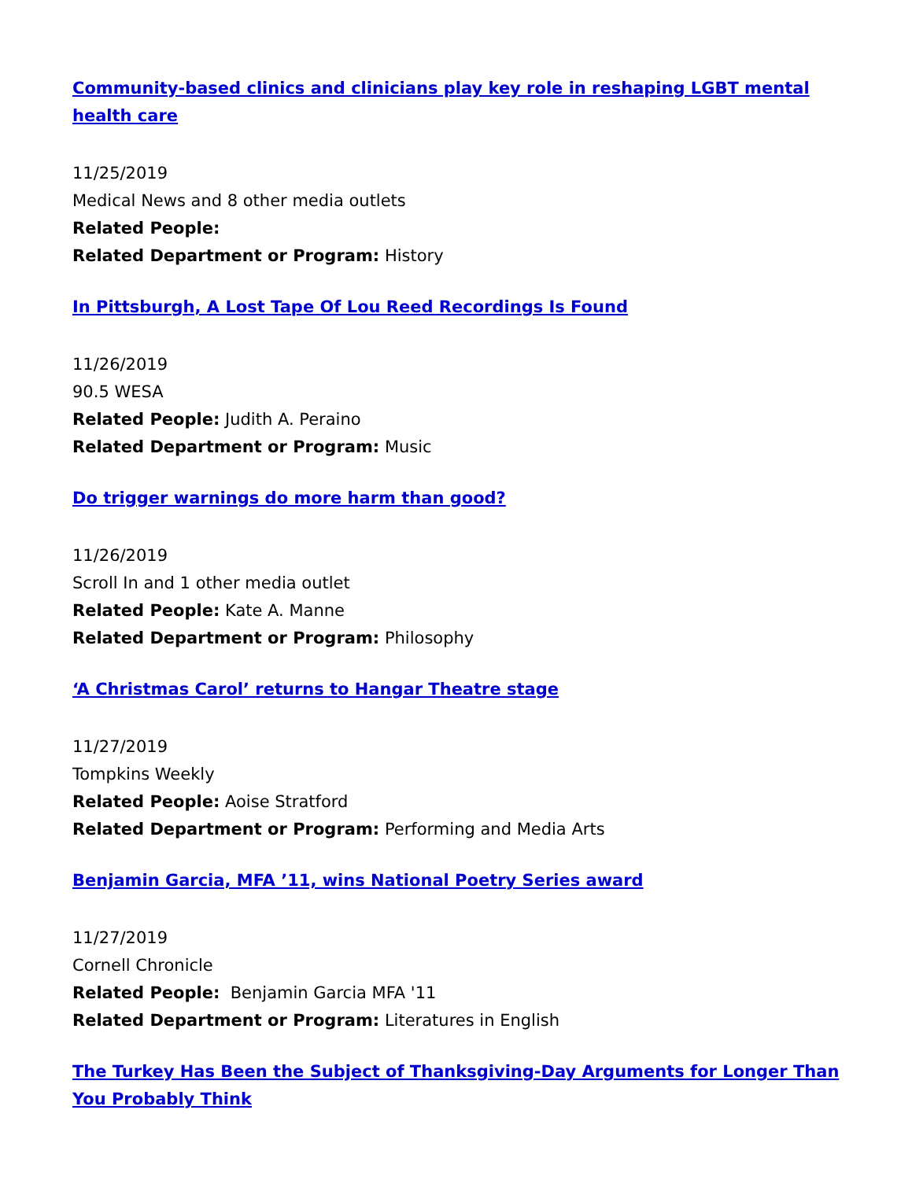Community-based clinics and clinicians play key role in reshaping LGBT mental health care
11/25/2019
Medical News and 8 other media outlets
Related People:
Related Department or Program: History
In Pittsburgh, A Lost Tape Of Lou Reed Recordings Is Found
11/26/2019
90.5 WESA
Related People: Judith A. Peraino
Related Department or Program: Music
Do trigger warnings do more harm than good?
11/26/2019
Scroll In and 1 other media outlet
Related People: Kate A. Manne
Related Department or Program: Philosophy
‘A Christmas Carol’ returns to Hangar Theatre stage
11/27/2019
Tompkins Weekly
Related People: Aoise Stratford
Related Department or Program: Performing and Media Arts
Benjamin Garcia, MFA ’11, wins National Poetry Series award
11/27/2019
Cornell Chronicle
Related People: Benjamin Garcia MFA '11
Related Department or Program: Literatures in English
The Turkey Has Been the Subject of Thanksgiving-Day Arguments for Longer Than You Probably Think